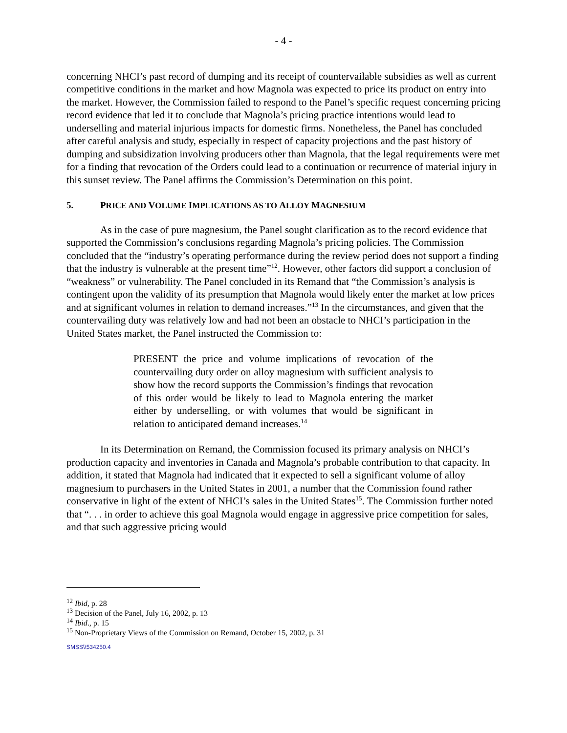- 4 -
concerning NHCI’s past record of dumping and its receipt of countervailable subsidies as well as current competitive conditions in the market and how Magnola was expected to price its product on entry into the market. However, the Commission failed to respond to the Panel’s specific request concerning pricing record evidence that led it to conclude that Magnola’s pricing practice intentions would lead to underselling and material injurious impacts for domestic firms. Nonetheless, the Panel has concluded after careful analysis and study, especially in respect of capacity projections and the past history of dumping and subsidization involving producers other than Magnola, that the legal requirements were met for a finding that revocation of the Orders could lead to a continuation or recurrence of material injury in this sunset review. The Panel affirms the Commission’s Determination on this point.
5. PRICE AND VOLUME IMPLICATIONS AS TO ALLOY MAGNESIUM
As in the case of pure magnesium, the Panel sought clarification as to the record evidence that supported the Commission’s conclusions regarding Magnola’s pricing policies. The Commission concluded that the “industry’s operating performance during the review period does not support a finding that the industry is vulnerable at the present time”<sup>12</sup>. However, other factors did support a conclusion of “weakness” or vulnerability. The Panel concluded in its Remand that “the Commission’s analysis is contingent upon the validity of its presumption that Magnola would likely enter the market at low prices and at significant volumes in relation to demand increases.”<sup>13</sup> In the circumstances, and given that the countervailing duty was relatively low and had not been an obstacle to NHCI’s participation in the United States market, the Panel instructed the Commission to:
PRESENT the price and volume implications of revocation of the countervailing duty order on alloy magnesium with sufficient analysis to show how the record supports the Commission’s findings that revocation of this order would be likely to lead to Magnola entering the market either by underselling, or with volumes that would be significant in relation to anticipated demand increases.<sup>14</sup>
In its Determination on Remand, the Commission focused its primary analysis on NHCI’s production capacity and inventories in Canada and Magnola’s probable contribution to that capacity. In addition, it stated that Magnola had indicated that it expected to sell a significant volume of alloy magnesium to purchasers in the United States in 2001, a number that the Commission found rather conservative in light of the extent of NHCI’s sales in the United States<sup>15</sup>. The Commission further noted that “. . . in order to achieve this goal Magnola would engage in aggressive price competition for sales, and that such aggressive pricing would
<sup>12</sup> Ibid, p. 28
<sup>13</sup> Decision of the Panel, July 16, 2002, p. 13
<sup>14</sup> Ibid., p. 15
<sup>15</sup> Non-Proprietary Views of the Commission on Remand, October 15, 2002, p. 31
SMSS\\534250.4